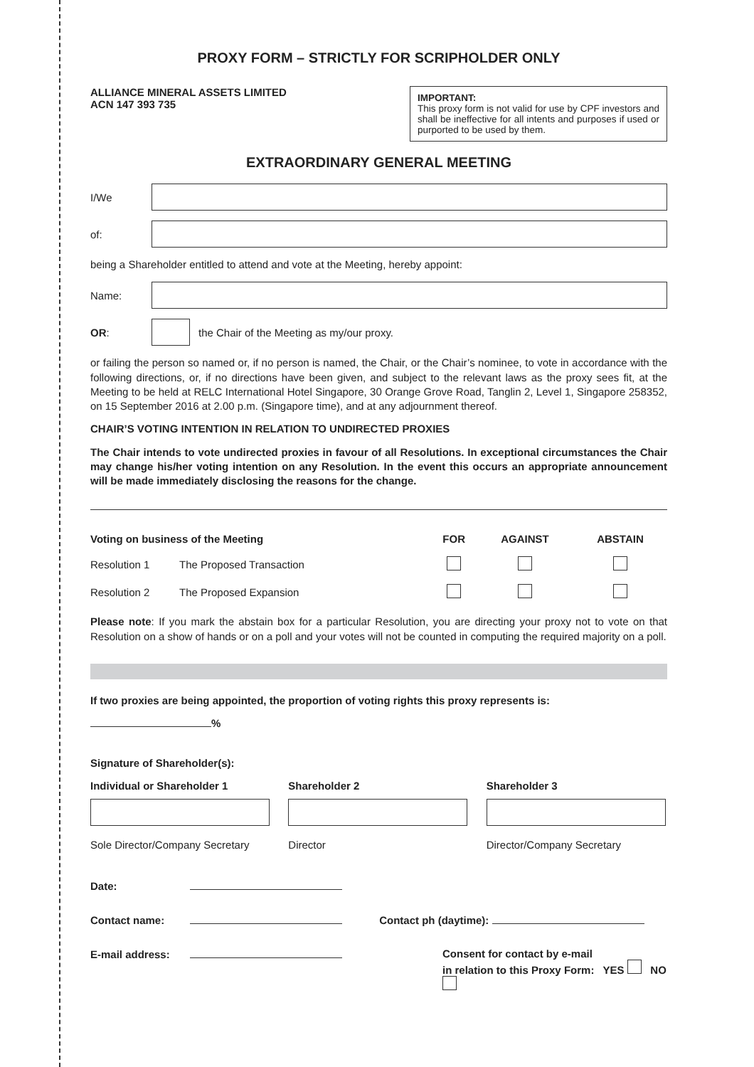PROXY FORM – STRICTLY FOR SCRIPHOLDER ONLY
ALLIANCE MINERAL ASSETS LIMITED
ACN 147 393 735
IMPORTANT:
This proxy form is not valid for use by CPF investors and shall be ineffective for all intents and purposes if used or purported to be used by them.
EXTRAORDINARY GENERAL MEETING
I/We
of:
being a Shareholder entitled to attend and vote at the Meeting, hereby appoint:
Name:
OR:
the Chair of the Meeting as my/our proxy.
or failing the person so named or, if no person is named, the Chair, or the Chair’s nominee, to vote in accordance with the following directions, or, if no directions have been given, and subject to the relevant laws as the proxy sees fit, at the Meeting to be held at RELC International Hotel Singapore, 30 Orange Grove Road, Tanglin 2, Level 1, Singapore 258352, on 15 September 2016 at 2.00 p.m. (Singapore time), and at any adjournment thereof.
CHAIR’S VOTING INTENTION IN RELATION TO UNDIRECTED PROXIES
The Chair intends to vote undirected proxies in favour of all Resolutions. In exceptional circumstances the Chair may change his/her voting intention on any Resolution. In the event this occurs an appropriate announcement will be made immediately disclosing the reasons for the change.
| Voting on business of the Meeting | | FOR | AGAINST | ABSTAIN |
| --- | --- | --- | --- | --- |
| Resolution 1 | The Proposed Transaction | | | |
| Resolution 2 | The Proposed Expansion | | | |
Please note: If you mark the abstain box for a particular Resolution, you are directing your proxy not to vote on that Resolution on a show of hands or on a poll and your votes will not be counted in computing the required majority on a poll.
If two proxies are being appointed, the proportion of voting rights this proxy represents is:
%
Signature of Shareholder(s):
Individual or Shareholder 1
Sole Director/Company Secretary
Shareholder 2
Director
Shareholder 3
Director/Company Secretary
Date:
Contact name: Contact ph (daytime):
E-mail address: Consent for contact by e-mail
in relation to this Proxy Form: YES NO